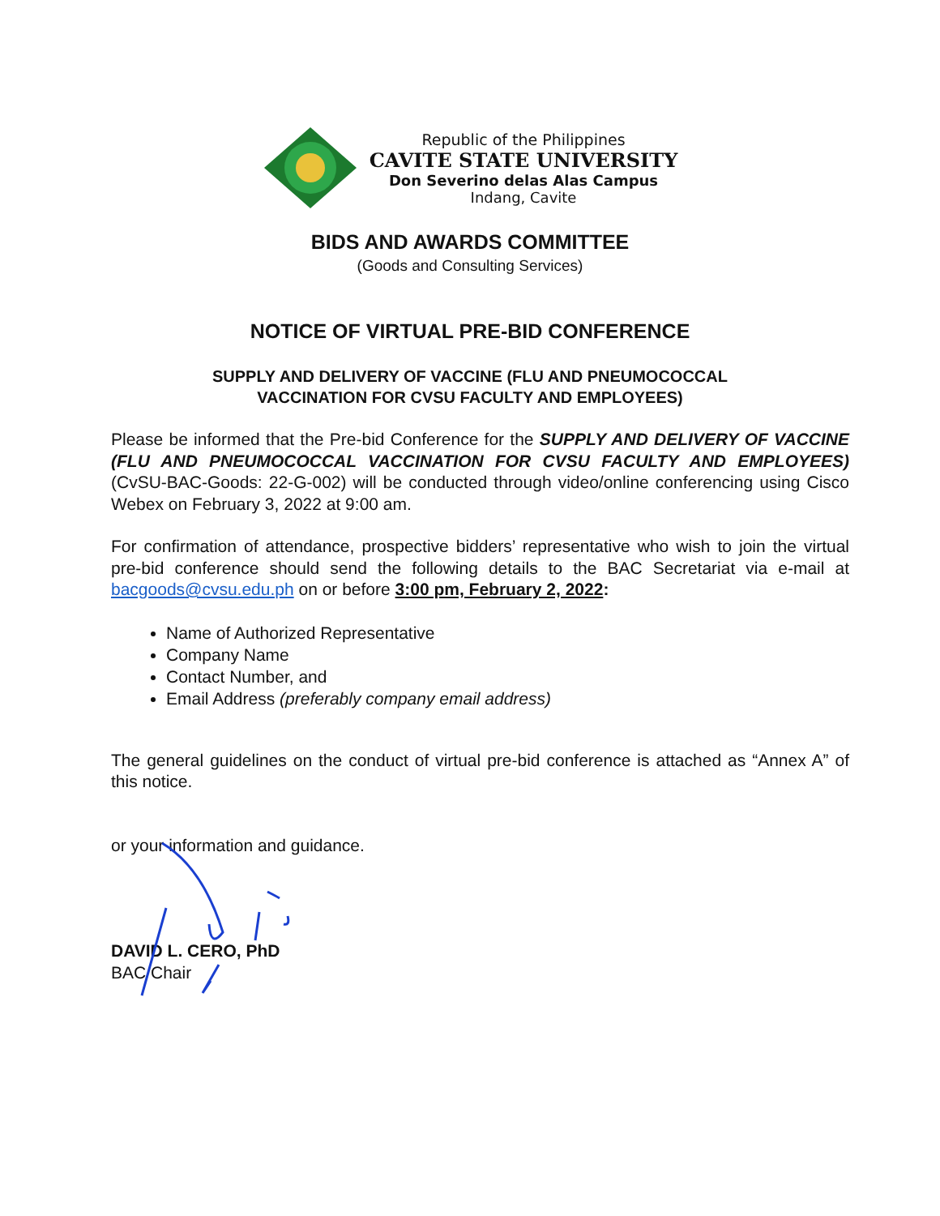Republic of the Philippines
CAVITE STATE UNIVERSITY
Don Severino delas Alas Campus
Indang, Cavite
BIDS AND AWARDS COMMITTEE
(Goods and Consulting Services)
NOTICE OF VIRTUAL PRE-BID CONFERENCE
SUPPLY AND DELIVERY OF VACCINE (FLU AND PNEUMOCOCCAL
VACCINATION FOR CVSU FACULTY AND EMPLOYEES)
Please be informed that the Pre-bid Conference for the SUPPLY AND DELIVERY OF VACCINE (FLU AND PNEUMOCOCCAL VACCINATION FOR CVSU FACULTY AND EMPLOYEES) (CvSU-BAC-Goods: 22-G-002) will be conducted through video/online conferencing using Cisco Webex on February 3, 2022 at 9:00 am.
For confirmation of attendance, prospective bidders’ representative who wish to join the virtual pre-bid conference should send the following details to the BAC Secretariat via e-mail at bacgoods@cvsu.edu.ph on or before 3:00 pm, February 2, 2022:
Name of Authorized Representative
Company Name
Contact Number, and
Email Address (preferably company email address)
The general guidelines on the conduct of virtual pre-bid conference is attached as “Annex A” of this notice.
or your information and guidance.
DAVID L. CERO, PhD
BAC Chair